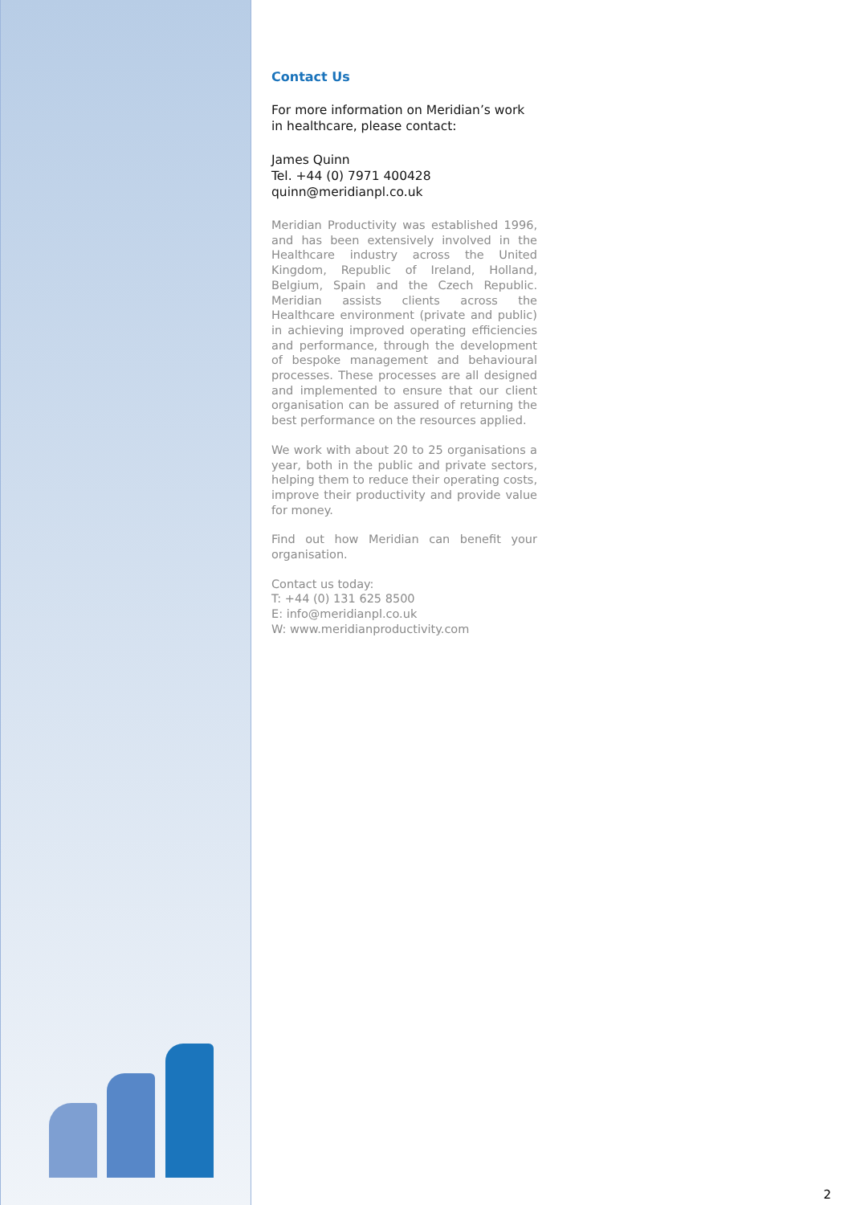Contact Us
For more information on Meridian’s work in healthcare, please contact:
James Quinn
Tel. +44 (0) 7971 400428
quinn@meridianpl.co.uk
Meridian Productivity was established 1996, and has been extensively involved in the Healthcare industry across the United Kingdom, Republic of Ireland, Holland, Belgium, Spain and the Czech Republic. Meridian assists clients across the Healthcare environment (private and public) in achieving improved operating efficiencies and performance, through the development of bespoke management and behavioural processes. These processes are all designed and implemented to ensure that our client organisation can be assured of returning the best performance on the resources applied.
We work with about 20 to 25 organisations a year, both in the public and private sectors, helping them to reduce their operating costs, improve their productivity and provide value for money.
Find out how Meridian can benefit your organisation.
Contact us today:
T: +44 (0) 131 625 8500
E: info@meridianpl.co.uk
W: www.meridianproductivity.com
2